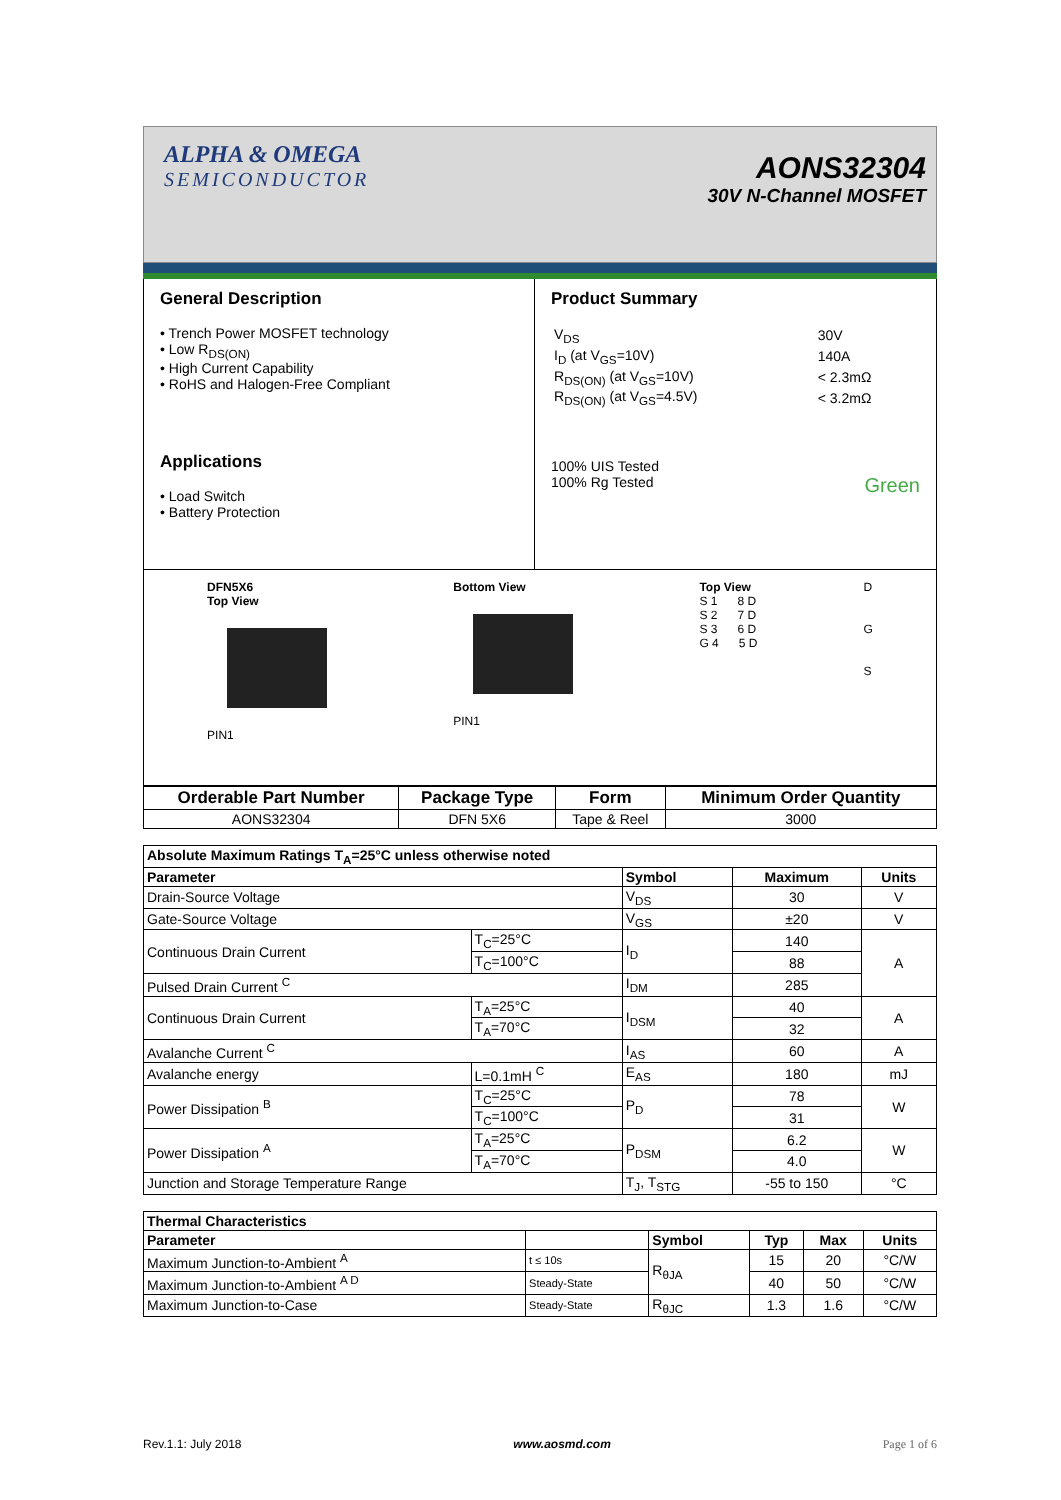ALPHA & OMEGA
SEMICONDUCTOR
AONS32304
30V N-Channel MOSFET
General Description
• Trench Power MOSFET technology
• Low R<sub>DS(ON)</sub>
• High Current Capability
• RoHS and Halogen-Free Compliant
Applications
• Load Switch
• Battery Protection
Product Summary
| V<sub>DS</sub> | 30V |
| I<sub>D</sub> (at V<sub>GS</sub>=10V) | 140A |
| R<sub>DS(ON)</sub> (at V<sub>GS</sub>=10V) | < 2.3mΩ |
| R<sub>DS(ON)</sub> (at V<sub>GS</sub>=4.5V) | < 3.2mΩ |
100% UIS Tested
100% Rg Tested Green
DFN5X6
Top View
PIN1
Bottom View
PIN1
Top View
S 1 8 D
S 2 7 D
S 3 6 D
G 4 5 D
D
G
S
| Orderable Part Number | Package Type | Form | Minimum Order Quantity |
| --- | --- | --- | --- |
| AONS32304 | DFN 5X6 | Tape & Reel | 3000 |
| Absolute Maximum Ratings T<sub>A</sub>=25°C unless otherwise noted | | | | |
| --- | --- | --- | --- | --- |
| Parameter | | Symbol | Maximum | Units |
| Drain-Source Voltage | | V<sub>DS</sub> | 30 | V |
| Gate-Source Voltage | | V<sub>GS</sub> | ±20 | V |
| Continuous Drain Current | T<sub>C</sub>=25°C | I<sub>D</sub> | 140 | A |
| | T<sub>C</sub>=100°C | | 88 | |
| Pulsed Drain Current <sup>C</sup> | | I<sub>DM</sub> | 285 | |
| Continuous Drain Current | T<sub>A</sub>=25°C | I<sub>DSM</sub> | 40 | A |
| | T<sub>A</sub>=70°C | | 32 | |
| Avalanche Current <sup>C</sup> | | I<sub>AS</sub> | 60 | A |
| Avalanche energy | L=0.1mH <sup>C</sup> | E<sub>AS</sub> | 180 | mJ |
| Power Dissipation <sup>B</sup> | T<sub>C</sub>=25°C | P<sub>D</sub> | 78 | W |
| | T<sub>C</sub>=100°C | | 31 | |
| Power Dissipation <sup>A</sup> | T<sub>A</sub>=25°C | P<sub>DSM</sub> | 6.2 | W |
| | T<sub>A</sub>=70°C | | 4.0 | |
| Junction and Storage Temperature Range | | T<sub>J</sub>, T<sub>STG</sub> | -55 to 150 | °C |
| Thermal Characteristics | | | | | |
| --- | --- | --- | --- | --- | --- |
| Parameter | | Symbol | Typ | Max | Units |
| Maximum Junction-to-Ambient <sup>A</sup> | t ≤ 10s | R<sub>θJA</sub> | 15 | 20 | °C/W |
| Maximum Junction-to-Ambient <sup>A D</sup> | Steady-State | | 40 | 50 | °C/W |
| Maximum Junction-to-Case | Steady-State | R<sub>θJC</sub> | 1.3 | 1.6 | °C/W |
Rev.1.1: July 2018 www.aosmd.com Page 1 of 6